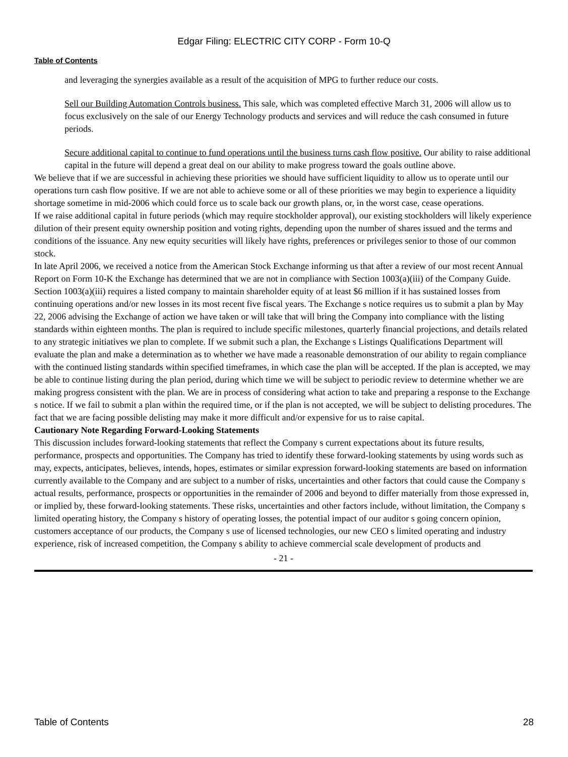Edgar Filing: ELECTRIC CITY CORP - Form 10-Q
Table of Contents
and leveraging the synergies available as a result of the acquisition of MPG to further reduce our costs.
Sell our Building Automation Controls business. This sale, which was completed effective March 31, 2006 will allow us to focus exclusively on the sale of our Energy Technology products and services and will reduce the cash consumed in future periods.
Secure additional capital to continue to fund operations until the business turns cash flow positive. Our ability to raise additional capital in the future will depend a great deal on our ability to make progress toward the goals outline above.
We believe that if we are successful in achieving these priorities we should have sufficient liquidity to allow us to operate until our operations turn cash flow positive. If we are not able to achieve some or all of these priorities we may begin to experience a liquidity shortage sometime in mid-2006 which could force us to scale back our growth plans, or, in the worst case, cease operations.
If we raise additional capital in future periods (which may require stockholder approval), our existing stockholders will likely experience dilution of their present equity ownership position and voting rights, depending upon the number of shares issued and the terms and conditions of the issuance. Any new equity securities will likely have rights, preferences or privileges senior to those of our common stock.
In late April 2006, we received a notice from the American Stock Exchange informing us that after a review of our most recent Annual Report on Form 10-K the Exchange has determined that we are not in compliance with Section 1003(a)(iii) of the Company Guide. Section 1003(a)(iii) requires a listed company to maintain shareholder equity of at least $6 million if it has sustained losses from continuing operations and/or new losses in its most recent five fiscal years. The Exchange s notice requires us to submit a plan by May 22, 2006 advising the Exchange of action we have taken or will take that will bring the Company into compliance with the listing standards within eighteen months. The plan is required to include specific milestones, quarterly financial projections, and details related to any strategic initiatives we plan to complete. If we submit such a plan, the Exchange s Listings Qualifications Department will evaluate the plan and make a determination as to whether we have made a reasonable demonstration of our ability to regain compliance with the continued listing standards within specified timeframes, in which case the plan will be accepted. If the plan is accepted, we may be able to continue listing during the plan period, during which time we will be subject to periodic review to determine whether we are making progress consistent with the plan. We are in process of considering what action to take and preparing a response to the Exchange s notice. If we fail to submit a plan within the required time, or if the plan is not accepted, we will be subject to delisting procedures. The fact that we are facing possible delisting may make it more difficult and/or expensive for us to raise capital.
Cautionary Note Regarding Forward-Looking Statements
This discussion includes forward-looking statements that reflect the Company s current expectations about its future results, performance, prospects and opportunities. The Company has tried to identify these forward-looking statements by using words such as may, expects, anticipates, believes, intends, hopes, estimates or similar expression forward-looking statements are based on information currently available to the Company and are subject to a number of risks, uncertainties and other factors that could cause the Company s actual results, performance, prospects or opportunities in the remainder of 2006 and beyond to differ materially from those expressed in, or implied by, these forward-looking statements. These risks, uncertainties and other factors include, without limitation, the Company s limited operating history, the Company s history of operating losses, the potential impact of our auditor s going concern opinion, customers acceptance of our products, the Company s use of licensed technologies, our new CEO s limited operating and industry experience, risk of increased competition, the Company s ability to achieve commercial scale development of products and
- 21 -
Table of Contents 28